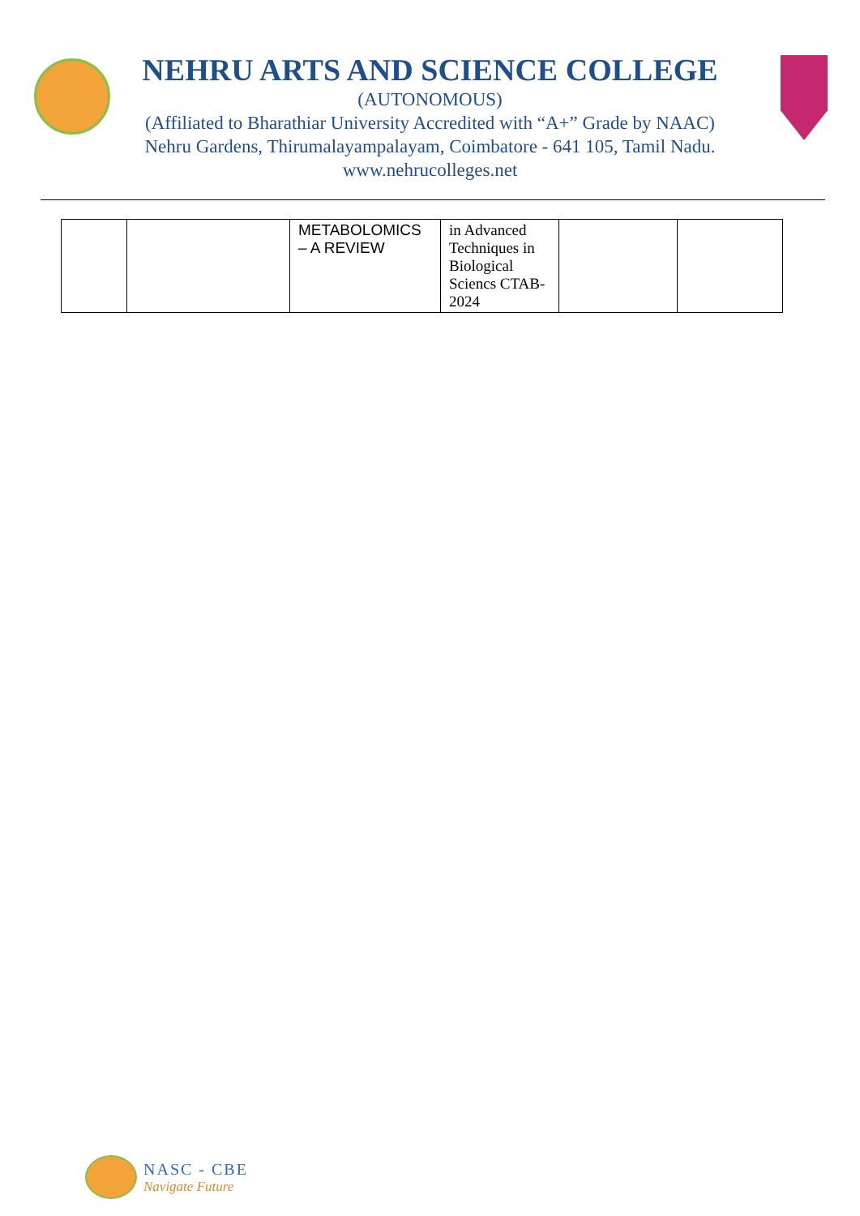NEHRU ARTS AND SCIENCE COLLEGE
(AUTONOMOUS)
(Affiliated to Bharathiar University Accredited with “A+” Grade by NAAC)
Nehru Gardens, Thirumalayampalayam, Coimbatore - 641 105, Tamil Nadu.
www.nehrucolleges.net
| | | METABOLOMICS – A REVIEW | in Advanced Techniques in Biological Sciencs CTAB-2024 | | |
NASC - CBE
Navigate Future